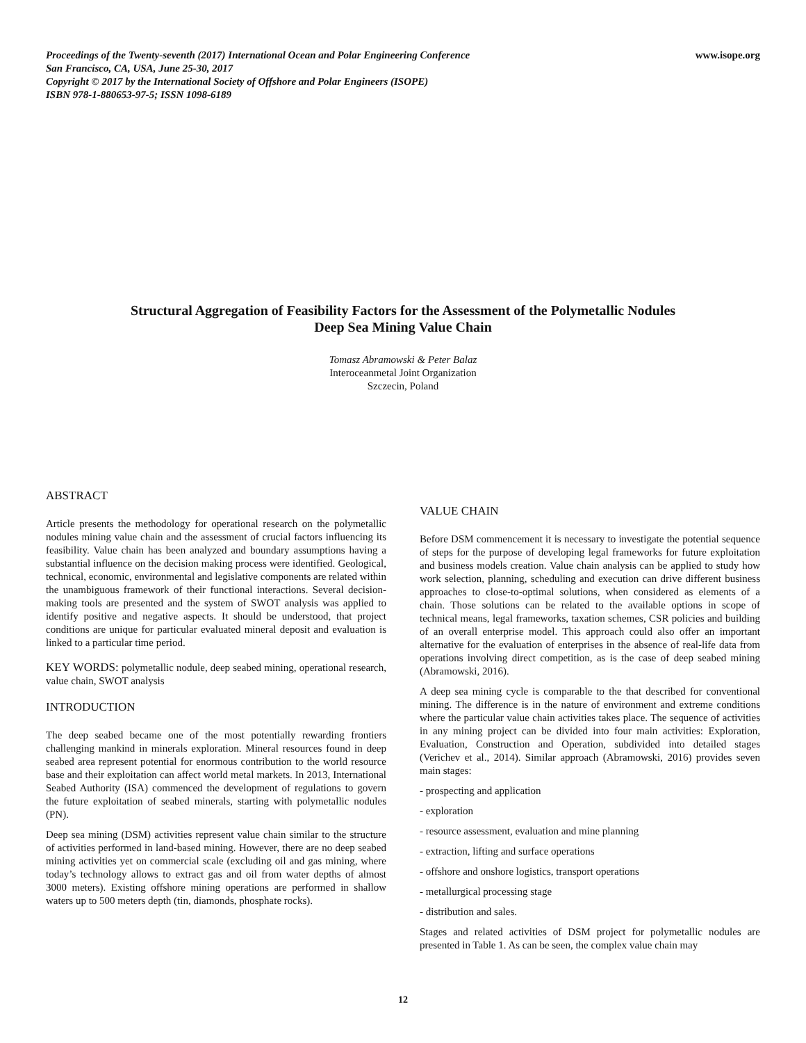Proceedings of the Twenty-seventh (2017) International Ocean and Polar Engineering Conference
San Francisco, CA, USA, June 25-30, 2017
Copyright © 2017 by the International Society of Offshore and Polar Engineers (ISOPE)
ISBN 978-1-880653-97-5; ISSN 1098-6189
www.isope.org
Structural Aggregation of Feasibility Factors for the Assessment of the Polymetallic Nodules
Deep Sea Mining Value Chain
Tomasz Abramowski & Peter Balaz
Interoceanmetal Joint Organization
Szczecin, Poland
ABSTRACT
Article presents the methodology for operational research on the polymetallic nodules mining value chain and the assessment of crucial factors influencing its feasibility. Value chain has been analyzed and boundary assumptions having a substantial influence on the decision making process were identified. Geological, technical, economic, environmental and legislative components are related within the unambiguous framework of their functional interactions. Several decision-making tools are presented and the system of SWOT analysis was applied to identify positive and negative aspects. It should be understood, that project conditions are unique for particular evaluated mineral deposit and evaluation is linked to a particular time period.
KEY WORDS: polymetallic nodule, deep seabed mining, operational research, value chain, SWOT analysis
INTRODUCTION
The deep seabed became one of the most potentially rewarding frontiers challenging mankind in minerals exploration. Mineral resources found in deep seabed area represent potential for enormous contribution to the world resource base and their exploitation can affect world metal markets. In 2013, International Seabed Authority (ISA) commenced the development of regulations to govern the future exploitation of seabed minerals, starting with polymetallic nodules (PN).
Deep sea mining (DSM) activities represent value chain similar to the structure of activities performed in land-based mining. However, there are no deep seabed mining activities yet on commercial scale (excluding oil and gas mining, where today’s technology allows to extract gas and oil from water depths of almost 3000 meters). Existing offshore mining operations are performed in shallow waters up to 500 meters depth (tin, diamonds, phosphate rocks).
VALUE CHAIN
Before DSM commencement it is necessary to investigate the potential sequence of steps for the purpose of developing legal frameworks for future exploitation and business models creation. Value chain analysis can be applied to study how work selection, planning, scheduling and execution can drive different business approaches to close-to-optimal solutions, when considered as elements of a chain. Those solutions can be related to the available options in scope of technical means, legal frameworks, taxation schemes, CSR policies and building of an overall enterprise model. This approach could also offer an important alternative for the evaluation of enterprises in the absence of real-life data from operations involving direct competition, as is the case of deep seabed mining (Abramowski, 2016).
A deep sea mining cycle is comparable to the that described for conventional mining. The difference is in the nature of environment and extreme conditions where the particular value chain activities takes place. The sequence of activities in any mining project can be divided into four main activities: Exploration, Evaluation, Construction and Operation, subdivided into detailed stages (Verichev et al., 2014). Similar approach (Abramowski, 2016) provides seven main stages:
- prospecting and application
- exploration
- resource assessment, evaluation and mine planning
- extraction, lifting and surface operations
- offshore and onshore logistics, transport operations
- metallurgical processing stage
- distribution and sales.
Stages and related activities of DSM project for polymetallic nodules are presented in Table 1. As can be seen, the complex value chain may
12